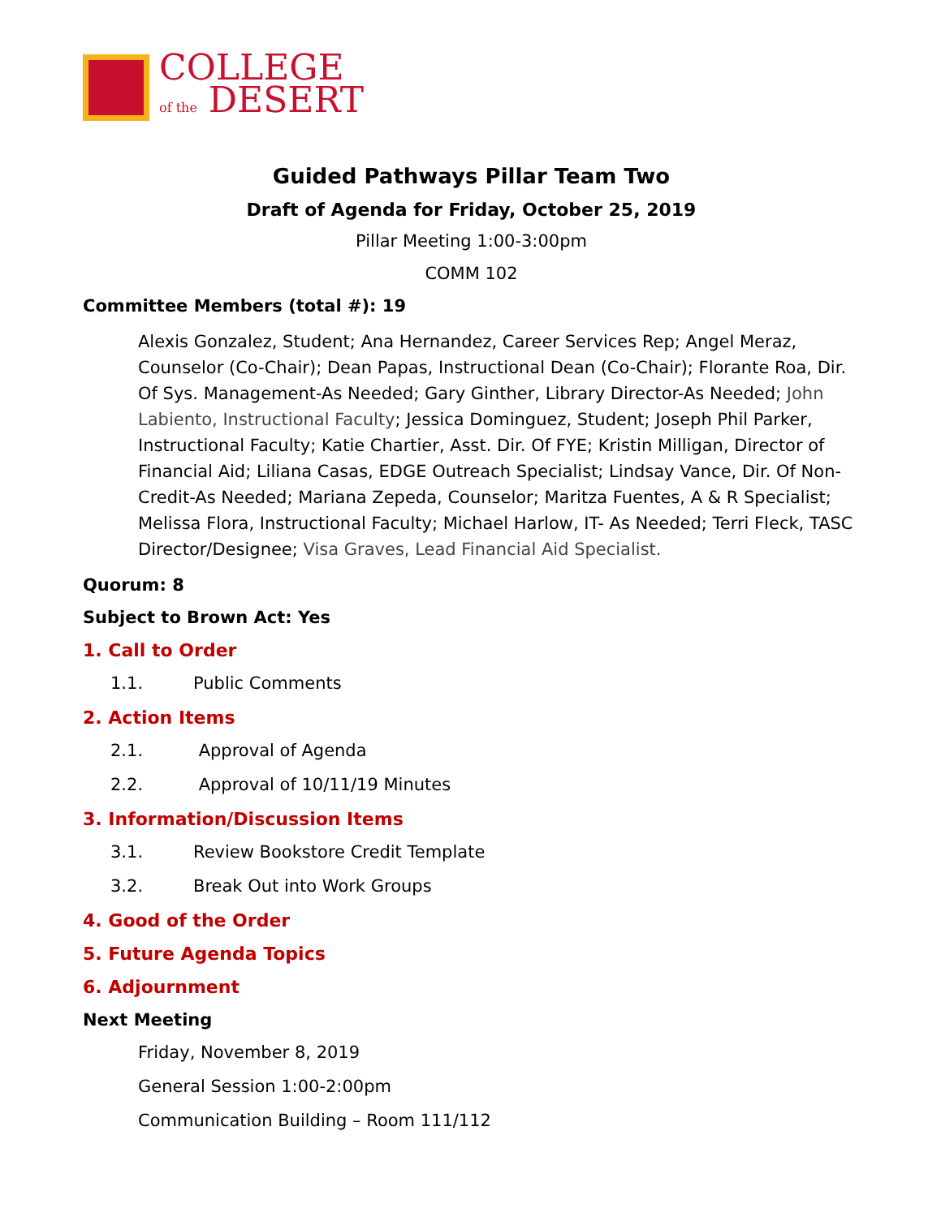COLLEGE
of the DESERT
Guided Pathways Pillar Team Two
Draft of Agenda for Friday, October 25, 2019
Pillar Meeting 1:00-3:00pm
COMM 102
Committee Members (total #): 19
Alexis Gonzalez, Student; Ana Hernandez, Career Services Rep; Angel Meraz, Counselor (Co-Chair); Dean Papas, Instructional Dean (Co-Chair); Florante Roa, Dir. Of Sys. Management-As Needed; Gary Ginther, Library Director-As Needed; John Labiento, Instructional Faculty; Jessica Dominguez, Student; Joseph Phil Parker, Instructional Faculty; Katie Chartier, Asst. Dir. Of FYE; Kristin Milligan, Director of Financial Aid; Liliana Casas, EDGE Outreach Specialist; Lindsay Vance, Dir. Of Non-Credit-As Needed; Mariana Zepeda, Counselor; Maritza Fuentes, A & R Specialist; Melissa Flora, Instructional Faculty; Michael Harlow, IT- As Needed; Terri Fleck, TASC Director/Designee; Visa Graves, Lead Financial Aid Specialist.
Quorum: 8
Subject to Brown Act: Yes
1. Call to Order
1.1. Public Comments
2. Action Items
2.1. Approval of Agenda
2.2. Approval of 10/11/19 Minutes
3. Information/Discussion Items
3.1. Review Bookstore Credit Template
3.2. Break Out into Work Groups
4. Good of the Order
5. Future Agenda Topics
6. Adjournment
Next Meeting
Friday, November 8, 2019
General Session 1:00-2:00pm
Communication Building – Room 111/112